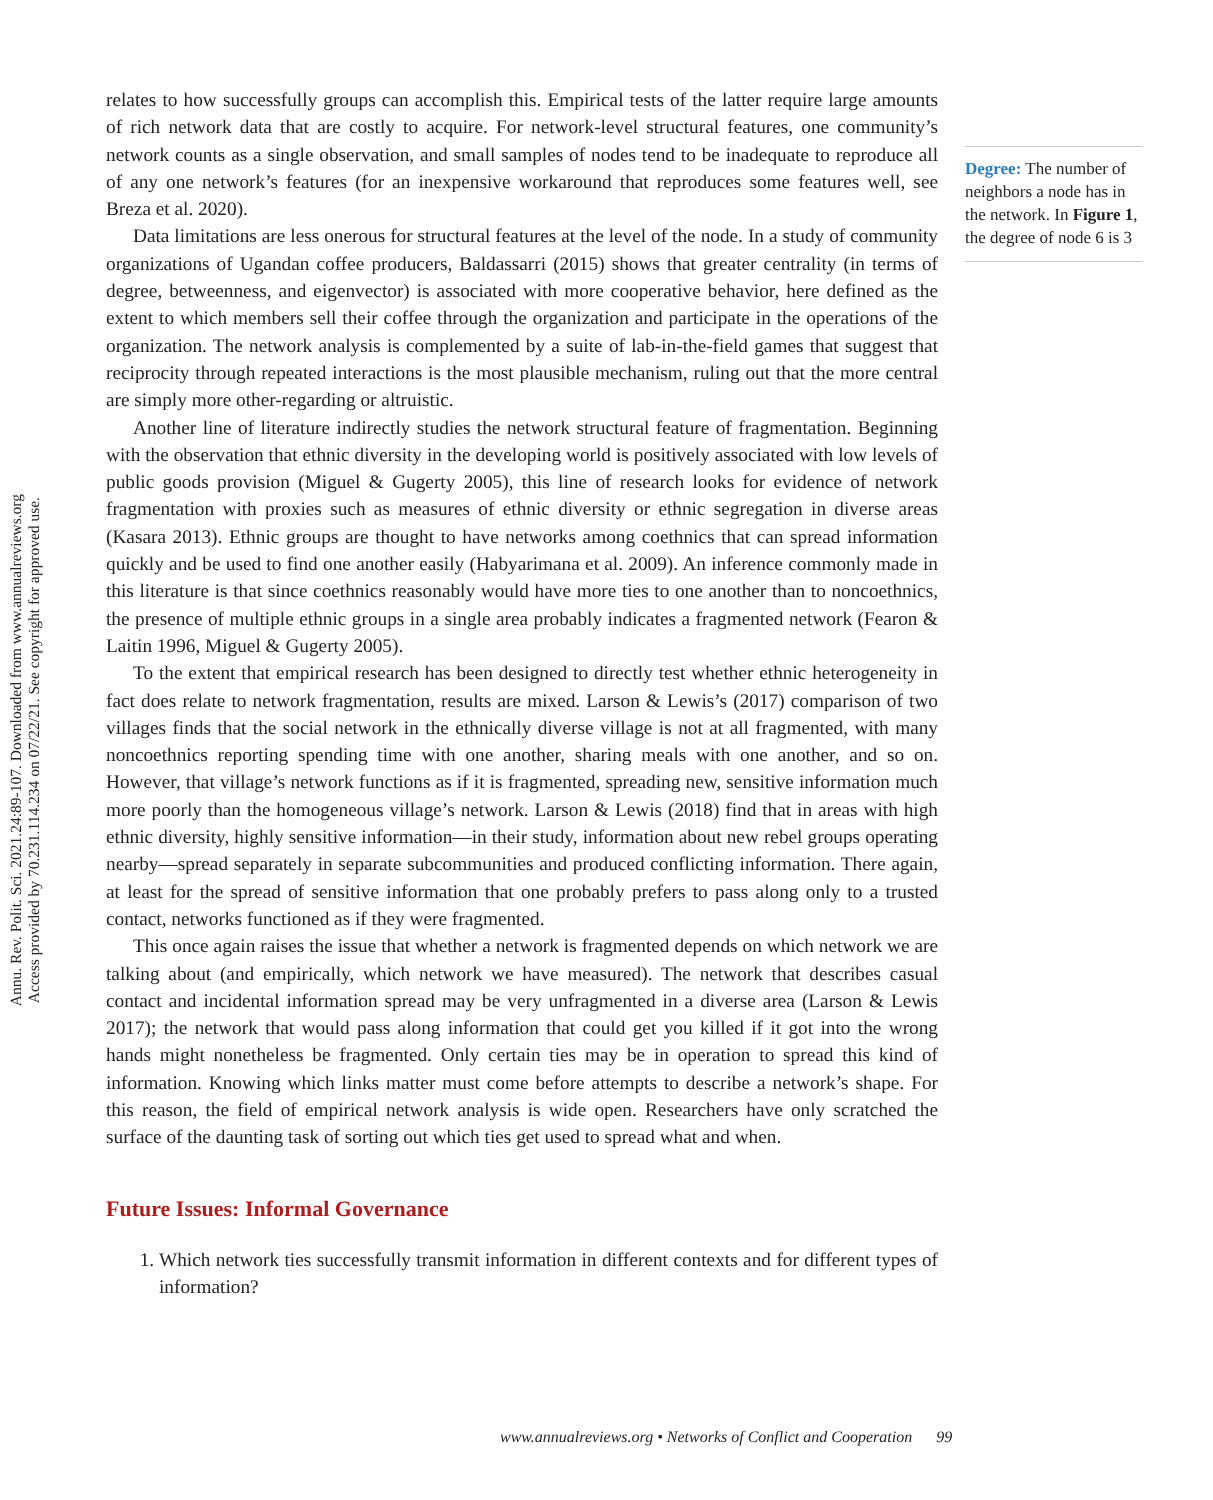Annu. Rev. Polit. Sci. 2021.24:89-107. Downloaded from www.annualreviews.org
Access provided by 70.231.114.234 on 07/22/21. See copyright for approved use.
relates to how successfully groups can accomplish this. Empirical tests of the latter require large amounts of rich network data that are costly to acquire. For network-level structural features, one community’s network counts as a single observation, and small samples of nodes tend to be inadequate to reproduce all of any one network’s features (for an inexpensive workaround that reproduces some features well, see Breza et al. 2020).
Data limitations are less onerous for structural features at the level of the node. In a study of community organizations of Ugandan coffee producers, Baldassarri (2015) shows that greater centrality (in terms of degree, betweenness, and eigenvector) is associated with more cooperative behavior, here defined as the extent to which members sell their coffee through the organization and participate in the operations of the organization. The network analysis is complemented by a suite of lab-in-the-field games that suggest that reciprocity through repeated interactions is the most plausible mechanism, ruling out that the more central are simply more other-regarding or altruistic.
Another line of literature indirectly studies the network structural feature of fragmentation. Beginning with the observation that ethnic diversity in the developing world is positively associated with low levels of public goods provision (Miguel & Gugerty 2005), this line of research looks for evidence of network fragmentation with proxies such as measures of ethnic diversity or ethnic segregation in diverse areas (Kasara 2013). Ethnic groups are thought to have networks among coethnics that can spread information quickly and be used to find one another easily (Habyarimana et al. 2009). An inference commonly made in this literature is that since coethnics reasonably would have more ties to one another than to noncoethnics, the presence of multiple ethnic groups in a single area probably indicates a fragmented network (Fearon & Laitin 1996, Miguel & Gugerty 2005).
To the extent that empirical research has been designed to directly test whether ethnic heterogeneity in fact does relate to network fragmentation, results are mixed. Larson & Lewis’s (2017) comparison of two villages finds that the social network in the ethnically diverse village is not at all fragmented, with many noncoethnics reporting spending time with one another, sharing meals with one another, and so on. However, that village’s network functions as if it is fragmented, spreading new, sensitive information much more poorly than the homogeneous village’s network. Larson & Lewis (2018) find that in areas with high ethnic diversity, highly sensitive information—in their study, information about new rebel groups operating nearby—spread separately in separate subcommunities and produced conflicting information. There again, at least for the spread of sensitive information that one probably prefers to pass along only to a trusted contact, networks functioned as if they were fragmented.
This once again raises the issue that whether a network is fragmented depends on which network we are talking about (and empirically, which network we have measured). The network that describes casual contact and incidental information spread may be very unfragmented in a diverse area (Larson & Lewis 2017); the network that would pass along information that could get you killed if it got into the wrong hands might nonetheless be fragmented. Only certain ties may be in operation to spread this kind of information. Knowing which links matter must come before attempts to describe a network’s shape. For this reason, the field of empirical network analysis is wide open. Researchers have only scratched the surface of the daunting task of sorting out which ties get used to spread what and when.
Future Issues: Informal Governance
1. Which network ties successfully transmit information in different contexts and for different types of information?
Degree: The number of neighbors a node has in the network. In Figure 1, the degree of node 6 is 3
www.annualreviews.org • Networks of Conflict and Cooperation 99